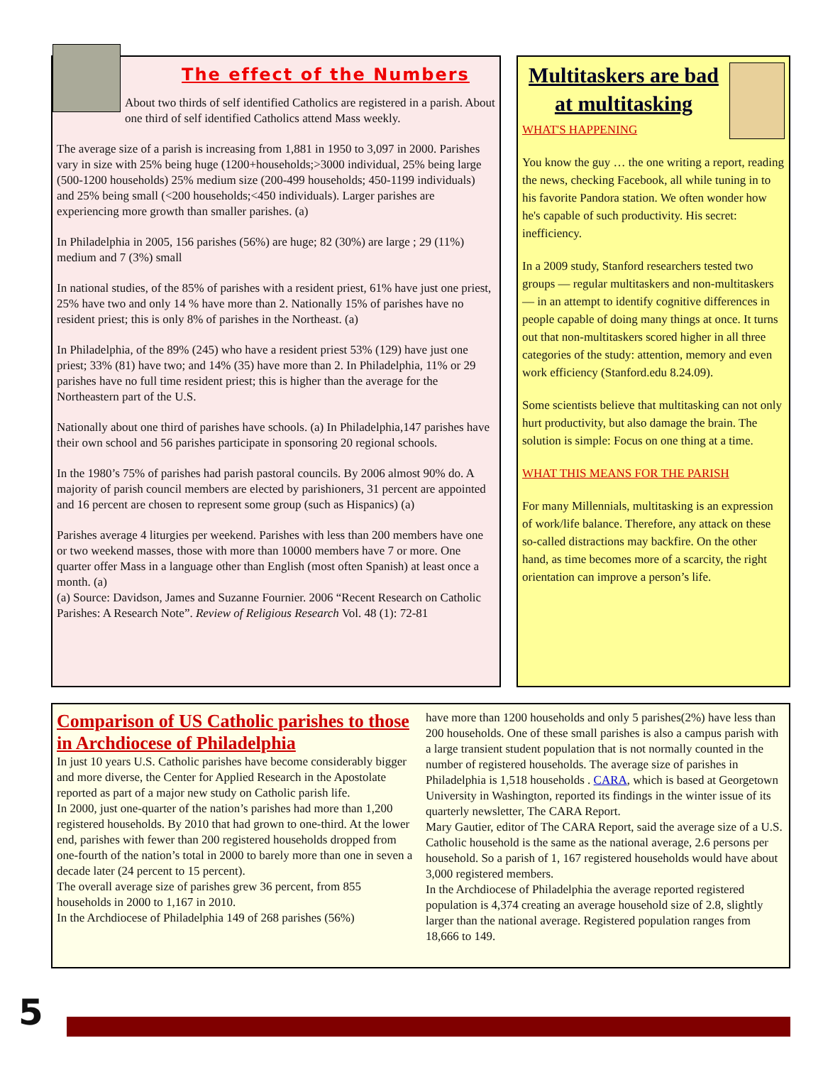The effect of the Numbers
About two thirds of self identified Catholics are registered in a parish. About one third of self identified Catholics attend Mass weekly.
The average size of a parish is increasing from 1,881 in 1950 to 3,097 in 2000. Parishes vary in size with 25% being huge (1200+households;>3000 individual, 25% being large (500-1200 households) 25% medium size (200-499 households; 450-1199 individuals) and 25% being small (<200 households;<450 individuals). Larger parishes are experiencing more growth than smaller parishes. (a)
In Philadelphia in 2005, 156 parishes (56%) are huge; 82 (30%) are large ; 29 (11%) medium and 7 (3%) small
In national studies, of the 85% of parishes with a resident priest, 61% have just one priest, 25% have two and only 14 % have more than 2. Nationally 15% of parishes have no resident priest; this is only 8% of parishes in the Northeast. (a)
In Philadelphia, of the 89% (245) who have a resident priest 53% (129) have just one priest; 33% (81) have two; and 14% (35) have more than 2. In Philadelphia, 11% or 29 parishes have no full time resident priest; this is higher than the average for the Northeastern part of the U.S.
Nationally about one third of parishes have schools. (a) In Philadelphia,147 parishes have their own school and 56 parishes participate in sponsoring 20 regional schools.
In the 1980’s 75% of parishes had parish pastoral councils. By 2006 almost 90% do. A majority of parish council members are elected by parishioners, 31 percent are appointed and 16 percent are chosen to represent some group (such as Hispanics) (a)
Parishes average 4 liturgies per weekend. Parishes with less than 200 members have one or two weekend masses, those with more than 10000 members have 7 or more. One quarter offer Mass in a language other than English (most often Spanish) at least once a month. (a)
(a) Source: Davidson, James and Suzanne Fournier. 2006 “Recent Research on Catholic Parishes: A Research Note”. Review of Religious Research Vol. 48 (1): 72-81
Multitaskers are bad at multitasking
WHAT'S HAPPENING
You know the guy … the one writing a report, reading the news, checking Facebook, all while tuning in to his favorite Pandora station. We often wonder how he's capable of such productivity. His secret: inefficiency.
In a 2009 study, Stanford researchers tested two groups — regular multitaskers and non-multitaskers — in an attempt to identify cognitive differences in people capable of doing many things at once. It turns out that non-multitaskers scored higher in all three categories of the study: attention, memory and even work efficiency (Stanford.edu 8.24.09).
Some scientists believe that multitasking can not only hurt productivity, but also damage the brain. The solution is simple: Focus on one thing at a time.
WHAT THIS MEANS FOR THE PARISH
For many Millennials, multitasking is an expression of work/life balance. Therefore, any attack on these so-called distractions may backfire. On the other hand, as time becomes more of a scarcity, the right orientation can improve a person’s life.
Comparison of US Catholic parishes to those in Archdiocese of Philadelphia
In just 10 years U.S. Catholic parishes have become considerably bigger and more diverse, the Center for Applied Research in the Apostolate reported as part of a major new study on Catholic parish life.
In 2000, just one-quarter of the nation’s parishes had more than 1,200 registered households. By 2010 that had grown to one-third. At the lower end, parishes with fewer than 200 registered households dropped from one-fourth of the nation’s total in 2000 to barely more than one in seven a decade later (24 percent to 15 percent).
The overall average size of parishes grew 36 percent, from 855 households in 2000 to 1,167 in 2010.
In the Archdiocese of Philadelphia 149 of 268 parishes (56%)
have more than 1200 households and only 5 parishes(2%) have less than 200 households. One of these small parishes is also a campus parish with a large transient student population that is not normally counted in the number of registered households. The average size of parishes in Philadelphia is 1,518 households . CARA, which is based at Georgetown University in Washington, reported its findings in the winter issue of its quarterly newsletter, The CARA Report.
Mary Gautier, editor of The CARA Report, said the average size of a U.S. Catholic household is the same as the national average, 2.6 persons per household. So a parish of 1, 167 registered households would have about 3,000 registered members.
In the Archdiocese of Philadelphia the average reported registered population is 4,374 creating an average household size of 2.8, slightly larger than the national average. Registered population ranges from 18,666 to 149.
5